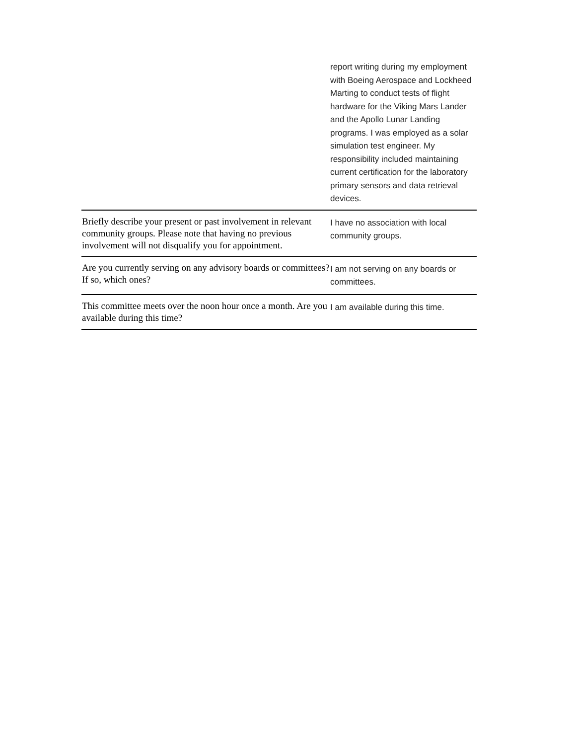| | report writing during my employment with Boeing Aerospace and Lockheed Marting to conduct tests of flight hardware for the Viking Mars Lander and the Apollo Lunar Landing programs. I was employed as a solar simulation test engineer. My responsibility included maintaining current certification for the laboratory primary sensors and data retrieval devices. |
| Briefly describe your present or past involvement in relevant community groups. Please note that having no previous involvement will not disqualify you for appointment. | I have no association with local community groups. |
| Are you currently serving on any advisory boards or committees? If so, which ones? | I am not serving on any boards or committees. |
| This committee meets over the noon hour once a month. Are you available during this time? | I am available during this time. |